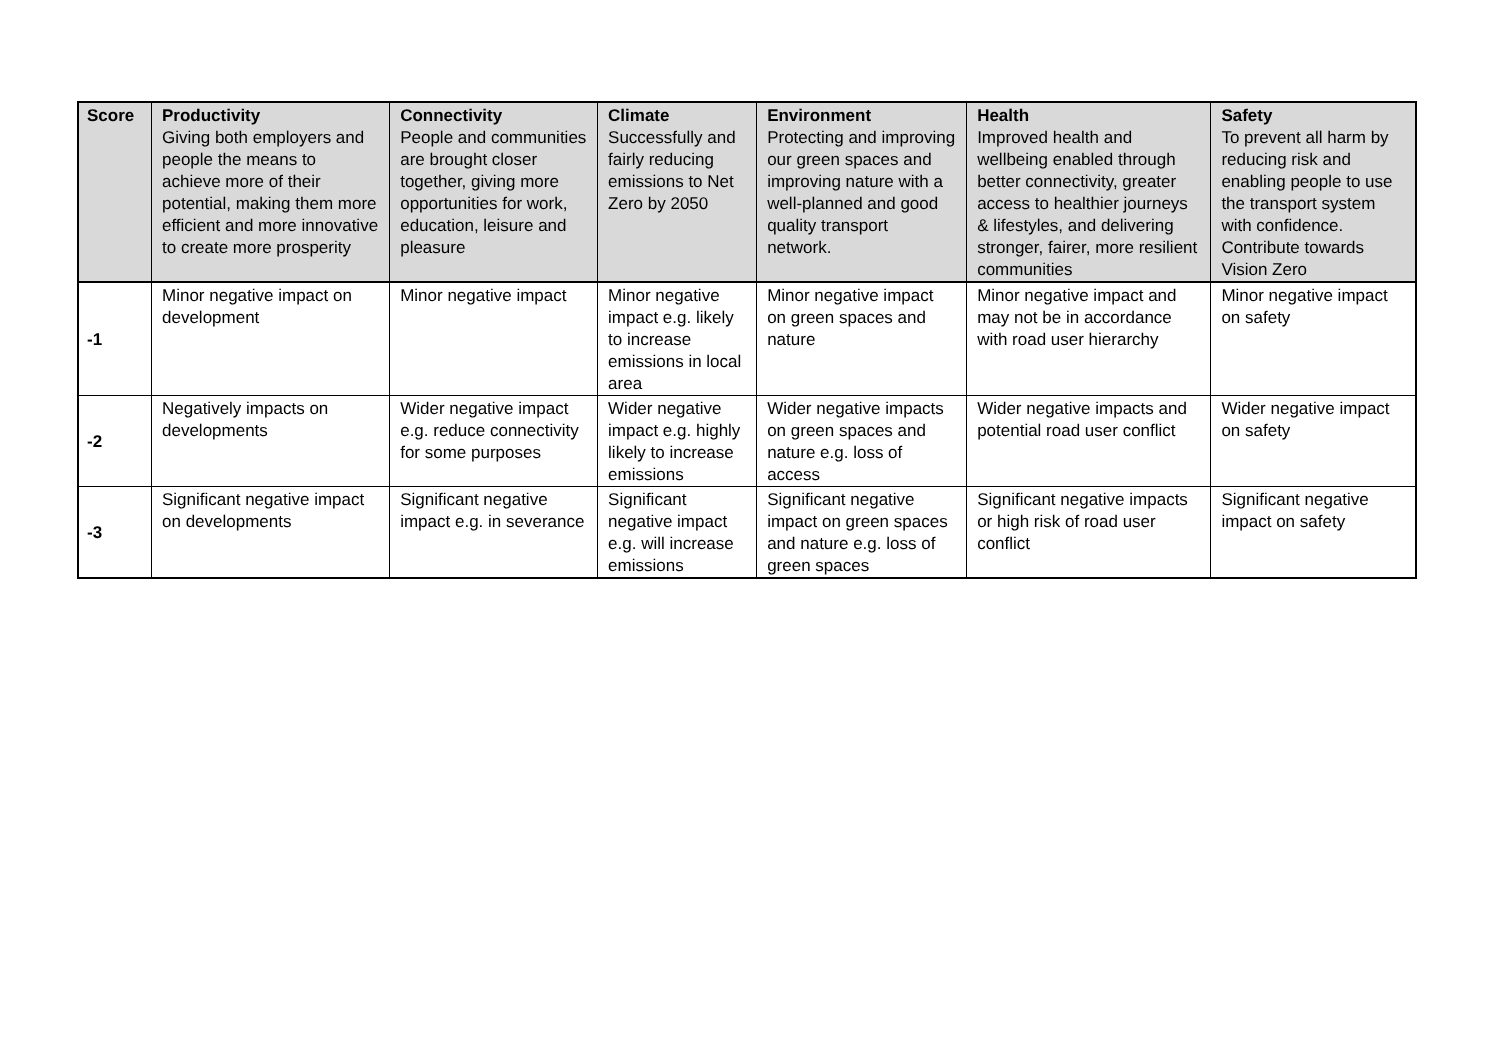| Score | Productivity Giving both employers and people the means to achieve more of their potential, making them more efficient and more innovative to create more prosperity | Connectivity People and communities are brought closer together, giving more opportunities for work, education, leisure and pleasure | Climate Successfully and fairly reducing emissions to Net Zero by 2050 | Environment Protecting and improving our green spaces and improving nature with a well-planned and good quality transport network. | Health Improved health and wellbeing enabled through better connectivity, greater access to healthier journeys & lifestyles, and delivering stronger, fairer, more resilient communities | Safety To prevent all harm by reducing risk and enabling people to use the transport system with confidence. Contribute towards Vision Zero |
| --- | --- | --- | --- | --- | --- | --- |
| -1 | Minor negative impact on development | Minor negative impact | Minor negative impact e.g. likely to increase emissions in local area | Minor negative impact on green spaces and nature | Minor negative impact and may not be in accordance with road user hierarchy | Minor negative impact on safety |
| -2 | Negatively impacts on developments | Wider negative impact e.g. reduce connectivity for some purposes | Wider negative impact e.g. highly likely to increase emissions | Wider negative impacts on green spaces and nature e.g. loss of access | Wider negative impacts and potential road user conflict | Wider negative impact on safety |
| -3 | Significant negative impact on developments | Significant negative impact e.g. in severance | Significant negative impact e.g. will increase emissions | Significant negative impact on green spaces and nature e.g. loss of green spaces | Significant negative impacts or high risk of road user conflict | Significant negative impact on safety |